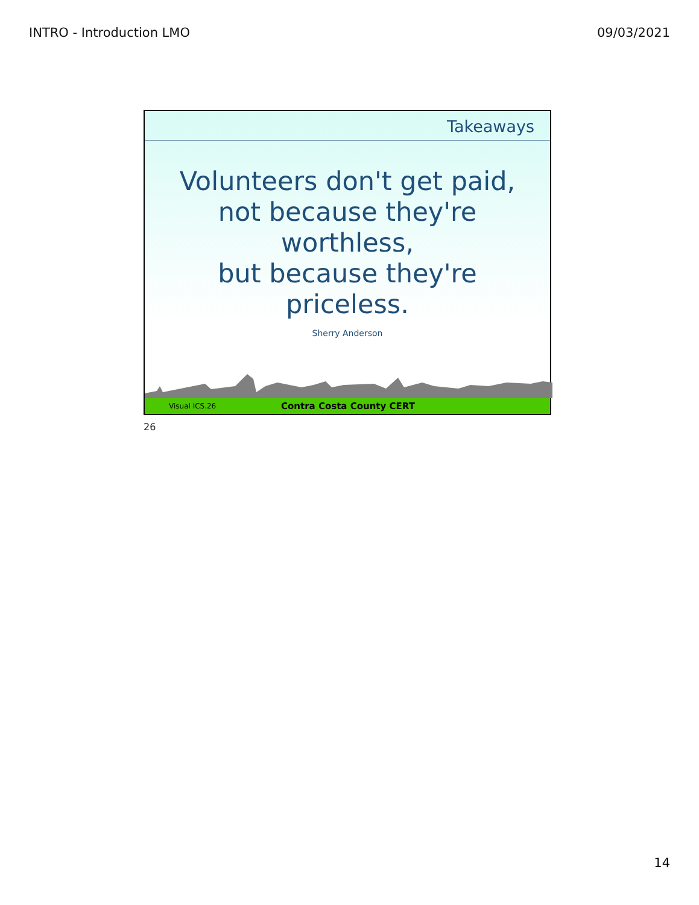INTRO - Introduction LMO 09/03/2021
Takeaways
Volunteers don't get paid,
not because they're
worthless,
but because they're
priceless.
Sherry Anderson
Visual ICS.26 Contra Costa County CERT
26
14